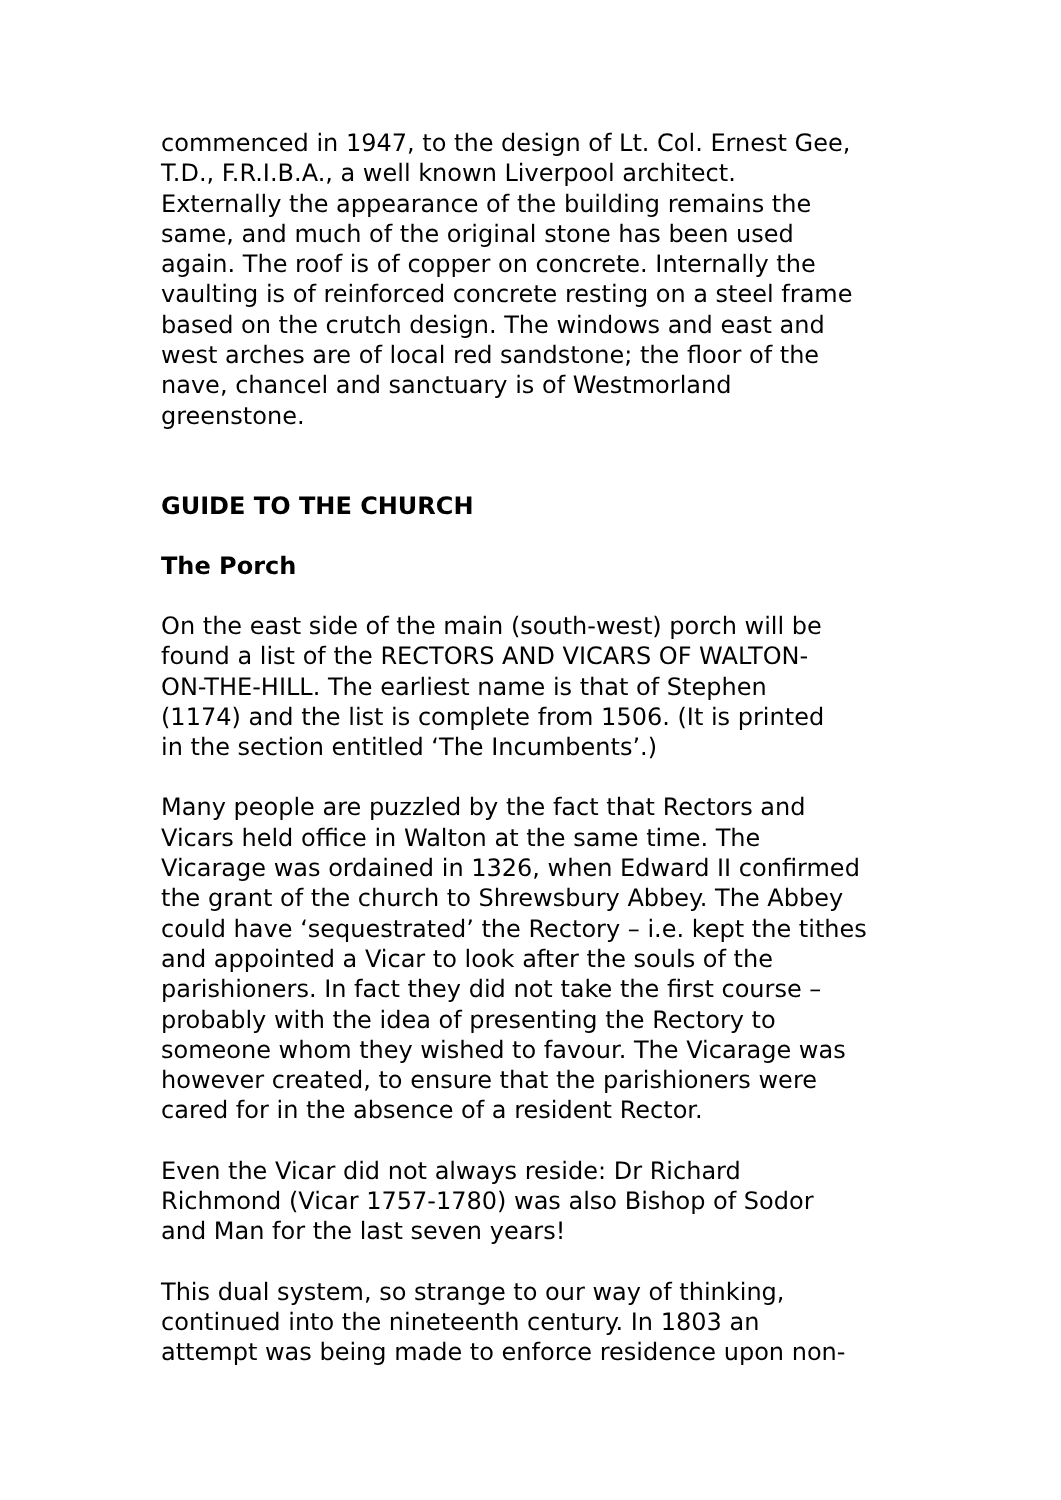commenced in 1947, to the design of Lt. Col. Ernest Gee, T.D., F.R.I.B.A., a well known Liverpool architect. Externally the appearance of the building remains the same, and much of the original stone has been used again. The roof is of copper on concrete. Internally the vaulting is of reinforced concrete resting on a steel frame based on the crutch design. The windows and east and west arches are of local red sandstone; the floor of the nave, chancel and sanctuary is of Westmorland greenstone.
GUIDE TO THE CHURCH
The Porch
On the east side of the main (south-west) porch will be found a list of the RECTORS AND VICARS OF WALTON- ON-THE-HILL. The earliest name is that of Stephen (1174) and the list is complete from 1506. (It is printed in the section entitled ‘The Incumbents’.)
Many people are puzzled by the fact that Rectors and Vicars held office in Walton at the same time. The Vicarage was ordained in 1326, when Edward II confirmed the grant of the church to Shrewsbury Abbey. The Abbey could have ‘sequestrated’ the Rectory – i.e. kept the tithes and appointed a Vicar to look after the souls of the parishioners. In fact they did not take the first course – probably with the idea of presenting the Rectory to someone whom they wished to favour. The Vicarage was however created, to ensure that the parishioners were cared for in the absence of a resident Rector.
Even the Vicar did not always reside: Dr Richard Richmond (Vicar 1757-1780) was also Bishop of Sodor and Man for the last seven years!
This dual system, so strange to our way of thinking, continued into the nineteenth century. In 1803 an attempt was being made to enforce residence upon non-